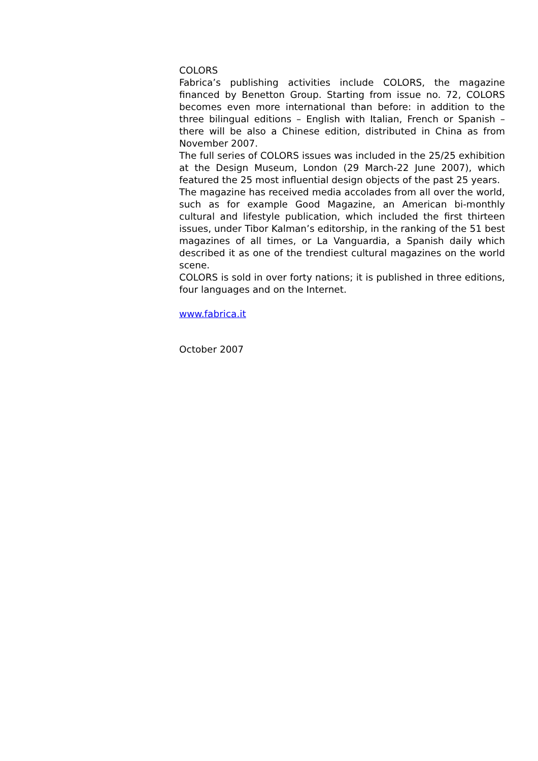COLORS
Fabrica’s publishing activities include COLORS, the magazine financed by Benetton Group. Starting from issue no. 72, COLORS becomes even more international than before: in addition to the three bilingual editions – English with Italian, French or Spanish – there will be also a Chinese edition, distributed in China as from November 2007.
The full series of COLORS issues was included in the 25/25 exhibition at the Design Museum, London (29 March-22 June 2007), which featured the 25 most influential design objects of the past 25 years.
The magazine has received media accolades from all over the world, such as for example Good Magazine, an American bi-monthly cultural and lifestyle publication, which included the first thirteen issues, under Tibor Kalman’s editorship, in the ranking of the 51 best magazines of all times, or La Vanguardia, a Spanish daily which described it as one of the trendiest cultural magazines on the world scene.
COLORS is sold in over forty nations; it is published in three editions, four languages and on the Internet.
www.fabrica.it
October 2007